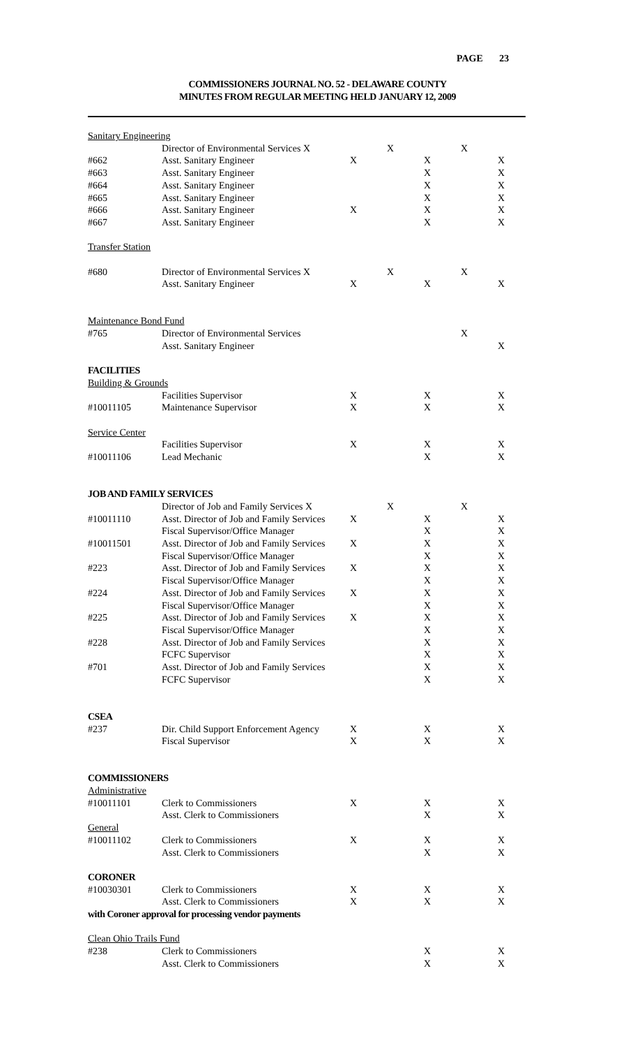PAGE 23
COMMISSIONERS JOURNAL NO. 52 - DELAWARE COUNTY
MINUTES FROM REGULAR MEETING HELD JANUARY 12, 2009
| Sanitary Engineering | | | | | | | |
| | Director of Environmental Services X | | X | | X | | |
| #662 | Asst. Sanitary Engineer | X | | X | | X | |
| #663 | Asst. Sanitary Engineer | | | X | | X | |
| #664 | Asst. Sanitary Engineer | | | X | | X | |
| #665 | Asst. Sanitary Engineer | | | X | | X | |
| #666 | Asst. Sanitary Engineer | X | | X | | X | |
| #667 | Asst. Sanitary Engineer | | | X | | X | |
| Transfer Station | | | | | | | |
| #680 | Director of Environmental Services X | | X | | X | | |
| | Asst. Sanitary Engineer | X | | X | | X | |
| Maintenance Bond Fund | | | | | | | |
| #765 | Director of Environmental Services | | | | X | | |
| | Asst. Sanitary Engineer | | | | | X | |
| FACILITIES | | | | | | | |
| Building & Grounds | | | | | | | |
| | Facilities Supervisor | X | | X | | X | |
| #10011105 | Maintenance Supervisor | X | | X | | X | |
| Service Center | | | | | | | |
| | Facilities Supervisor | X | | X | | X | |
| #10011106 | Lead Mechanic | | | X | | X | |
| JOB AND FAMILY SERVICES | | | | | | | |
| | Director of Job and Family Services X | | X | | X | | |
| #10011110 | Asst. Director of Job and Family Services | X | | X | | X | |
| | Fiscal Supervisor/Office Manager | | | X | | X | |
| #10011501 | Asst. Director of Job and Family Services | X | | X | | X | |
| | Fiscal Supervisor/Office Manager | | | X | | X | |
| #223 | Asst. Director of Job and Family Services | X | | X | | X | |
| | Fiscal Supervisor/Office Manager | | | X | | X | |
| #224 | Asst. Director of Job and Family Services | X | | X | | X | |
| | Fiscal Supervisor/Office Manager | | | X | | X | |
| #225 | Asst. Director of Job and Family Services | X | | X | | X | |
| | Fiscal Supervisor/Office Manager | | | X | | X | |
| #228 | Asst. Director of Job and Family Services | | | X | | X | |
| | FCFC Supervisor | | | X | | X | |
| #701 | Asst. Director of Job and Family Services | | | X | | X | |
| | FCFC Supervisor | | | X | | X | |
| CSEA | | | | | | | |
| #237 | Dir. Child Support Enforcement Agency | X | | X | | X | |
| | Fiscal Supervisor | X | | X | | X | |
| COMMISSIONERS | | | | | | | |
| Administrative | | | | | | | |
| #10011101 | Clerk to Commissioners | X | | X | | X | |
| | Asst. Clerk to Commissioners | | | X | | X | |
| General | | | | | | | |
| #10011102 | Clerk to Commissioners | X | | X | | X | |
| | Asst. Clerk to Commissioners | | | X | | X | |
| CORONER | | | | | | | |
| #10030301 | Clerk to Commissioners | X | | X | | X | |
| | Asst. Clerk to Commissioners | X | | X | | X | |
| with Coroner approval for processing vendor payments | | | | | | | |
| Clean Ohio Trails Fund | | | | | | | |
| #238 | Clerk to Commissioners | | | X | | X | |
| | Asst. Clerk to Commissioners | | | X | | X | |